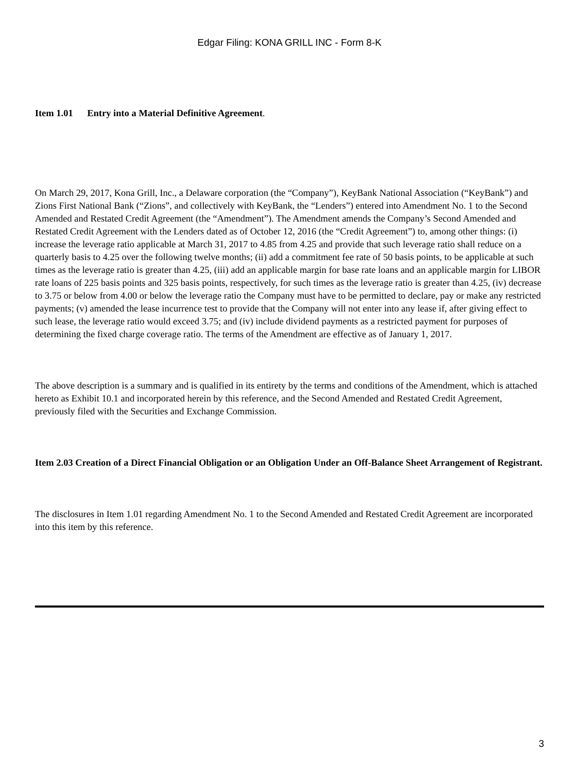Edgar Filing: KONA GRILL INC - Form 8-K
Item 1.01 Entry into a Material Definitive Agreement.
On March 29, 2017, Kona Grill, Inc., a Delaware corporation (the “Company”), KeyBank National Association (“KeyBank”) and Zions First National Bank (“Zions”, and collectively with KeyBank, the “Lenders”) entered into Amendment No. 1 to the Second Amended and Restated Credit Agreement (the “Amendment”). The Amendment amends the Company’s Second Amended and Restated Credit Agreement with the Lenders dated as of October 12, 2016 (the “Credit Agreement”) to, among other things: (i) increase the leverage ratio applicable at March 31, 2017 to 4.85 from 4.25 and provide that such leverage ratio shall reduce on a quarterly basis to 4.25 over the following twelve months; (ii) add a commitment fee rate of 50 basis points, to be applicable at such times as the leverage ratio is greater than 4.25, (iii) add an applicable margin for base rate loans and an applicable margin for LIBOR rate loans of 225 basis points and 325 basis points, respectively, for such times as the leverage ratio is greater than 4.25, (iv) decrease to 3.75 or below from 4.00 or below the leverage ratio the Company must have to be permitted to declare, pay or make any restricted payments; (v) amended the lease incurrence test to provide that the Company will not enter into any lease if, after giving effect to such lease, the leverage ratio would exceed 3.75; and (iv) include dividend payments as a restricted payment for purposes of determining the fixed charge coverage ratio. The terms of the Amendment are effective as of January 1, 2017.
The above description is a summary and is qualified in its entirety by the terms and conditions of the Amendment, which is attached hereto as Exhibit 10.1 and incorporated herein by this reference, and the Second Amended and Restated Credit Agreement, previously filed with the Securities and Exchange Commission.
Item 2.03 Creation of a Direct Financial Obligation or an Obligation Under an Off-Balance Sheet Arrangement of Registrant.
The disclosures in Item 1.01 regarding Amendment No. 1 to the Second Amended and Restated Credit Agreement are incorporated into this item by this reference.
3